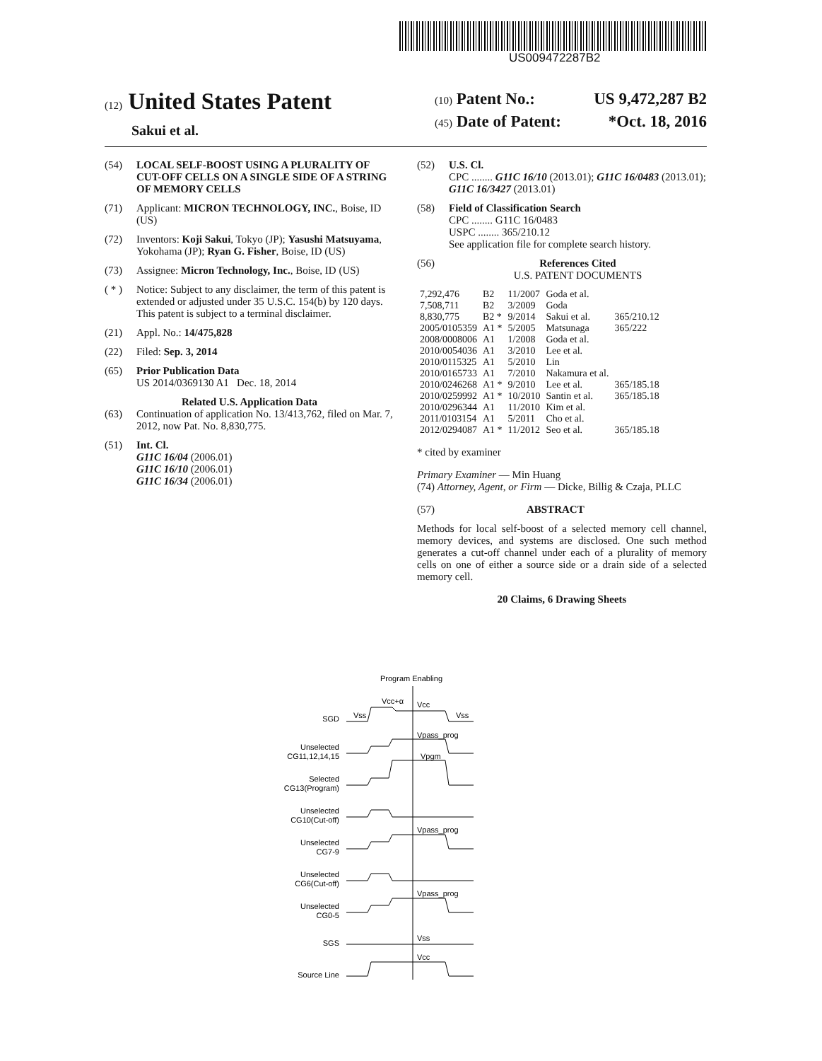US009472287B2
(12) United States Patent
Sakui et al.
(10) Patent No.: US 9,472,287 B2
(45) Date of Patent: *Oct. 18, 2016
(54) LOCAL SELF-BOOST USING A PLURALITY OF CUT-OFF CELLS ON A SINGLE SIDE OF A STRING OF MEMORY CELLS
(71) Applicant: MICRON TECHNOLOGY, INC., Boise, ID (US)
(72) Inventors: Koji Sakui, Tokyo (JP); Yasushi Matsuyama, Yokohama (JP); Ryan G. Fisher, Boise, ID (US)
(73) Assignee: Micron Technology, Inc., Boise, ID (US)
( * ) Notice: Subject to any disclaimer, the term of this patent is extended or adjusted under 35 U.S.C. 154(b) by 120 days.
This patent is subject to a terminal disclaimer.
(21) Appl. No.: 14/475,828
(22) Filed: Sep. 3, 2014
(65) Prior Publication Data
US 2014/0369130 A1 Dec. 18, 2014
Related U.S. Application Data
(63) Continuation of application No. 13/413,762, filed on Mar. 7, 2012, now Pat. No. 8,830,775.
(51) Int. Cl.
G11C 16/04 (2006.01)
G11C 16/10 (2006.01)
G11C 16/34 (2006.01)
(52) U.S. Cl.
CPC ........ G11C 16/10 (2013.01); G11C 16/0483 (2013.01); G11C 16/3427 (2013.01)
(58) Field of Classification Search
CPC ........ G11C 16/0483
USPC ........ 365/210.12
See application file for complete search history.
(56) References Cited
U.S. PATENT DOCUMENTS
| 7,292,476 | B2 | 11/2007 | Goda et al. | |
| 7,508,711 | B2 | 3/2009 | Goda | |
| 8,830,775 | B2 * | 9/2014 | Sakui et al. | 365/210.12 |
| 2005/0105359 | A1 * | 5/2005 | Matsunaga | 365/222 |
| 2008/0008006 | A1 | 1/2008 | Goda et al. | |
| 2010/0054036 | A1 | 3/2010 | Lee et al. | |
| 2010/0115325 | A1 | 5/2010 | Lin | |
| 2010/0165733 | A1 | 7/2010 | Nakamura et al. | |
| 2010/0246268 | A1 * | 9/2010 | Lee et al. | 365/185.18 |
| 2010/0259992 | A1 * | 10/2010 | Santin et al. | 365/185.18 |
| 2010/0296344 | A1 | 11/2010 | Kim et al. | |
| 2011/0103154 | A1 | 5/2011 | Cho et al. | |
| 2012/0294087 | A1 * | 11/2012 | Seo et al. | 365/185.18 |
* cited by examiner
Primary Examiner — Min Huang
(74) Attorney, Agent, or Firm — Dicke, Billig & Czaja, PLLC
(57) ABSTRACT
Methods for local self-boost of a selected memory cell channel, memory devices, and systems are disclosed. One such method generates a cut-off channel under each of a plurality of memory cells on one of either a source side or a drain side of a selected memory cell.
20 Claims, 6 Drawing Sheets
Program Enabling
SGD
Unselected
CG11,12,14,15
Selected
CG13(Program)
Unselected
CG10(Cut-off)
Unselected
CG7-9
Unselected
CG6(Cut-off)
Unselected
CG0-5
SGS
Source Line
Vss
Vcc+α
Vcc
Vss
Vpass_prog
Vpgm
Vpass_prog
Vpass_prog
Vss
Vcc